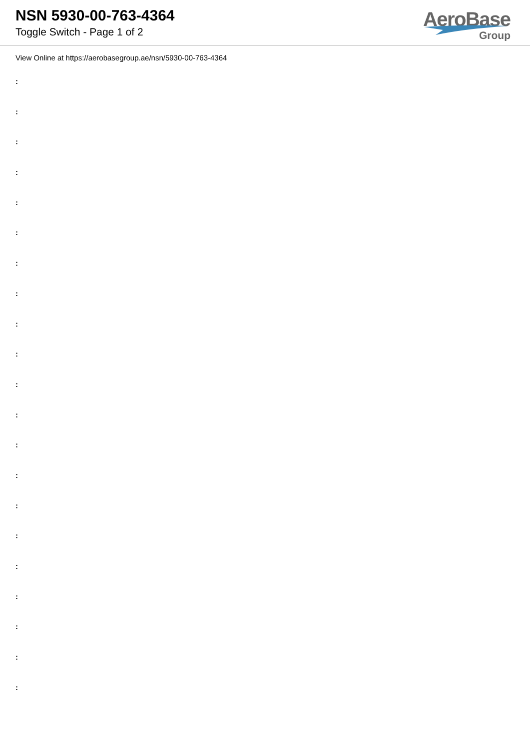NSN 5930-00-763-4364
Toggle Switch - Page 1 of 2
AeroBase
Group
View Online at https://aerobasegroup.ae/nsn/5930-00-763-4364
:
:
:
:
:
:
:
:
:
:
:
:
:
:
:
:
:
:
:
:
: